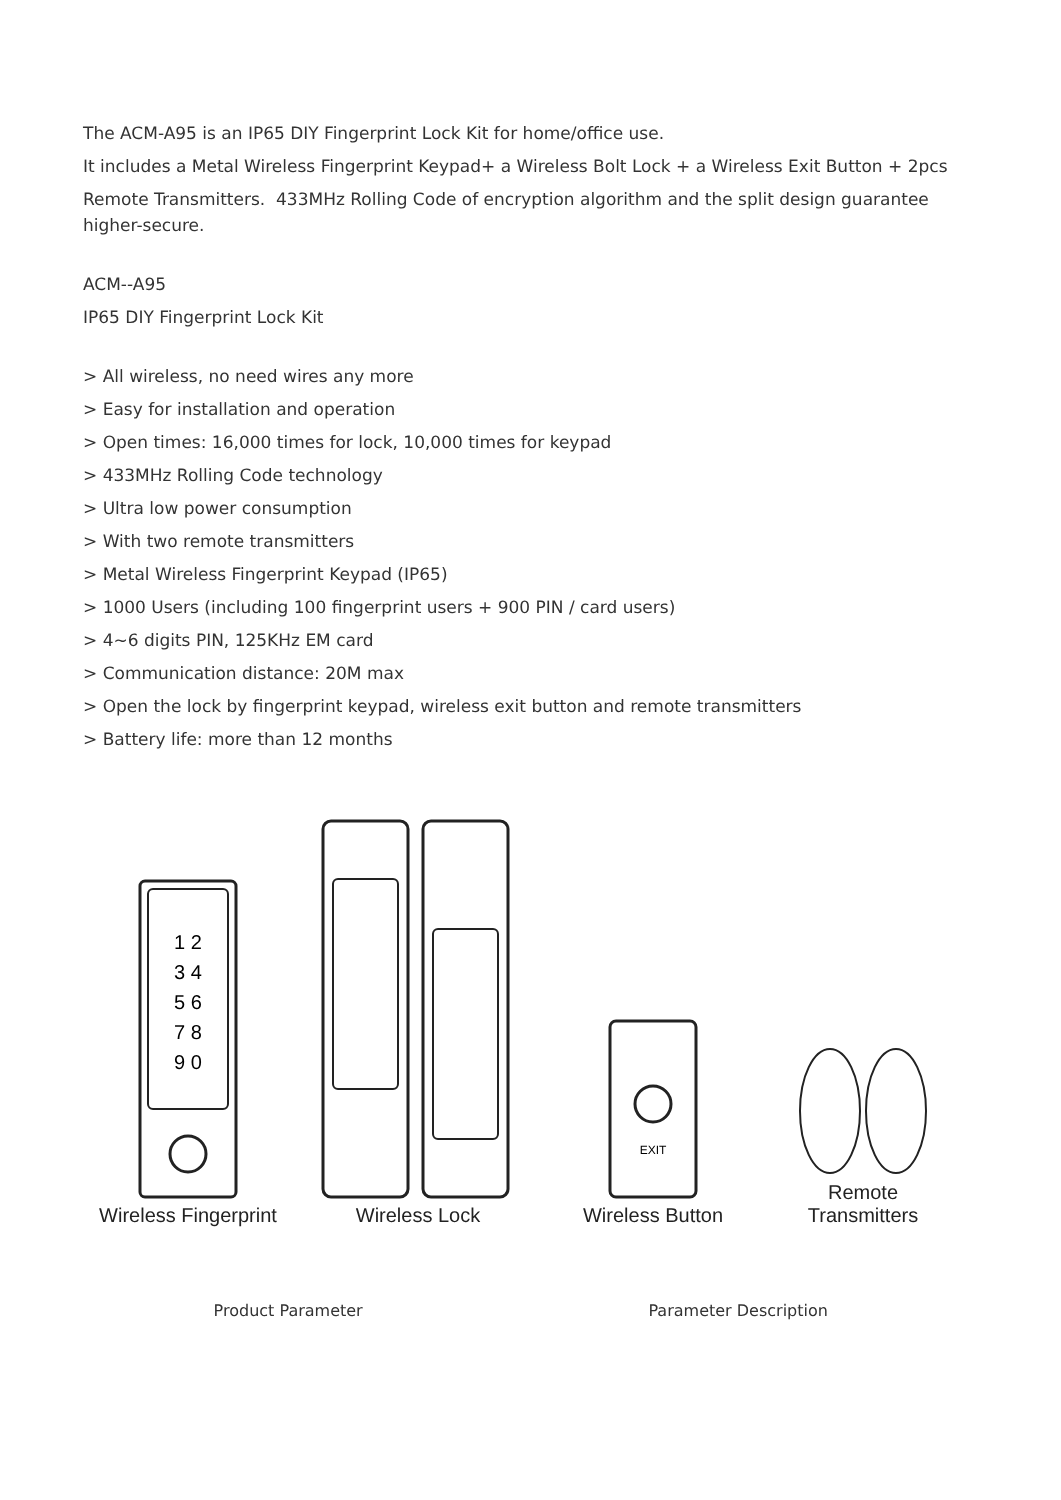The ACM-A95 is an IP65 DIY Fingerprint Lock Kit for home/office use.
It includes a Metal Wireless Fingerprint Keypad+ a Wireless Bolt Lock + a Wireless Exit Button + 2pcs
Remote Transmitters. 433MHz Rolling Code of encryption algorithm and the split design guarantee higher-secure.
ACM--A95
IP65 DIY Fingerprint Lock Kit
> All wireless, no need wires any more
> Easy for installation and operation
> Open times: 16,000 times for lock, 10,000 times for keypad
> 433MHz Rolling Code technology
> Ultra low power consumption
> With two remote transmitters
> Metal Wireless Fingerprint Keypad (IP65)
> 1000 Users (including 100 fingerprint users + 900 PIN / card users)
> 4~6 digits PIN, 125KHz EM card
> Communication distance: 20M max
> Open the lock by fingerprint keypad, wireless exit button and remote transmitters
> Battery life: more than 12 months
1 2
3 4
5 6
7 8
9 0
Wireless Fingerprint
Wireless Lock
EXIT
Wireless Button
Remote
Transmitters
| Product Parameter | Parameter Description |
| --- | --- |